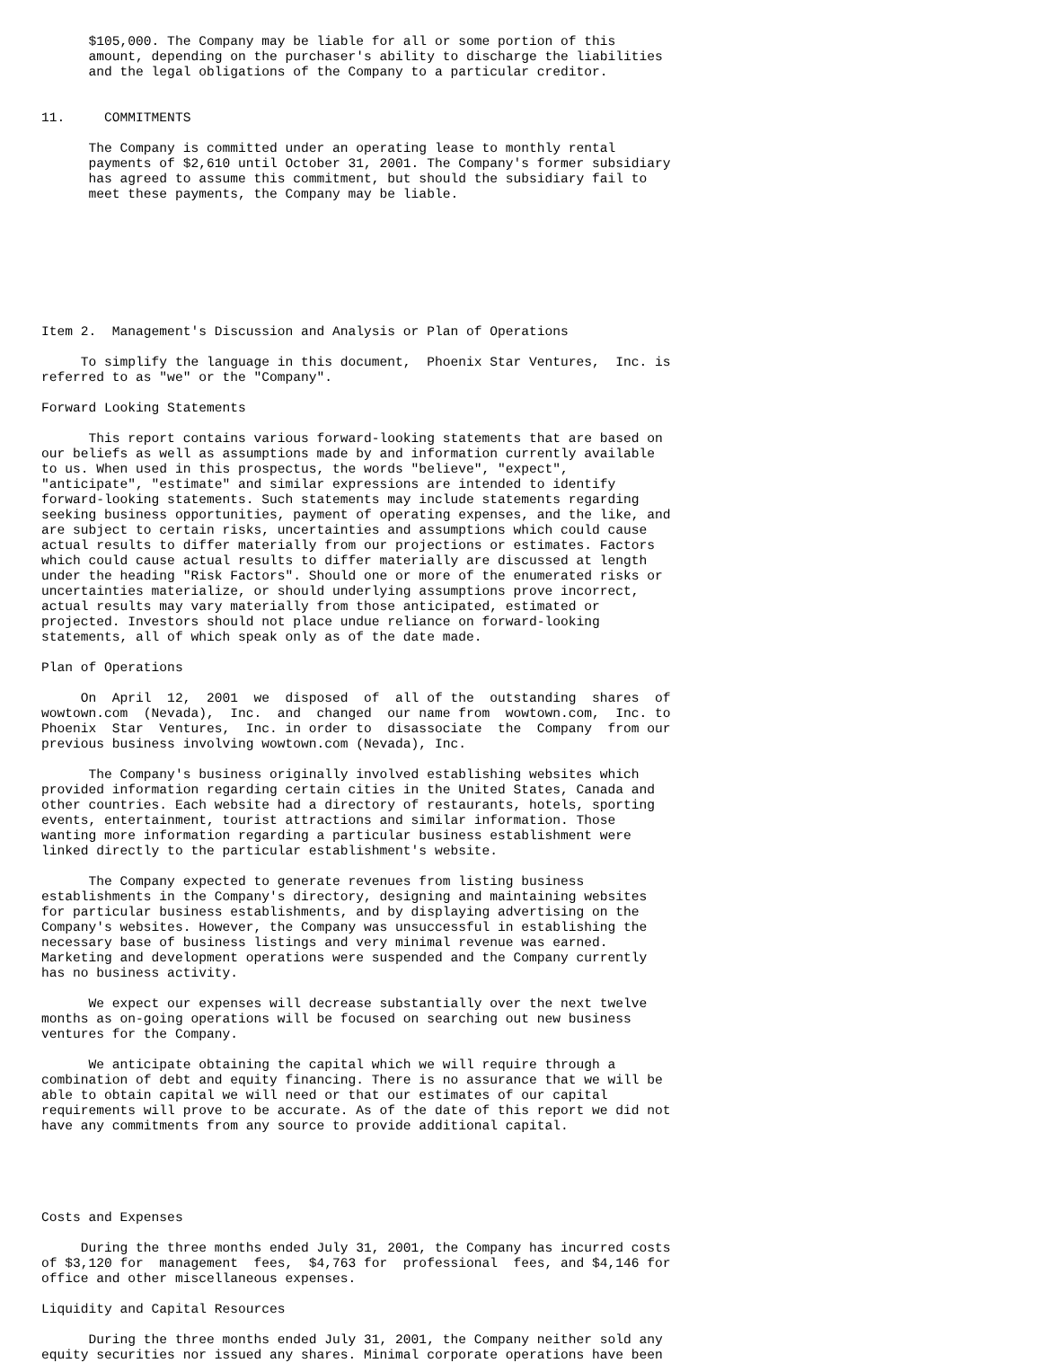$105,000. The Company may be liable for all or some portion of this
      amount, depending on the purchaser's ability to discharge the liabilities
      and the legal obligations of the Company to a particular creditor.


11.     COMMITMENTS

      The Company is committed under an operating lease to monthly rental
      payments of $2,610 until October 31, 2001. The Company's former subsidiary
      has agreed to assume this commitment, but should the subsidiary fail to
      meet these payments, the Company may be liable.








Item 2.  Management's Discussion and Analysis or Plan of Operations

     To simplify the language in this document,  Phoenix Star Ventures,  Inc. is
referred to as "we" or the "Company".

Forward Looking Statements

      This report contains various forward-looking statements that are based on
our beliefs as well as assumptions made by and information currently available
to us. When used in this prospectus, the words "believe", "expect",
"anticipate", "estimate" and similar expressions are intended to identify
forward-looking statements. Such statements may include statements regarding
seeking business opportunities, payment of operating expenses, and the like, and
are subject to certain risks, uncertainties and assumptions which could cause
actual results to differ materially from our projections or estimates. Factors
which could cause actual results to differ materially are discussed at length
under the heading "Risk Factors". Should one or more of the enumerated risks or
uncertainties materialize, or should underlying assumptions prove incorrect,
actual results may vary materially from those anticipated, estimated or
projected. Investors should not place undue reliance on forward-looking
statements, all of which speak only as of the date made.

Plan of Operations

     On  April  12,  2001  we  disposed  of  all of the  outstanding  shares  of
wowtown.com  (Nevada),  Inc.  and  changed  our name from  wowtown.com,  Inc. to
Phoenix  Star  Ventures,  Inc. in order to  disassociate  the  Company  from our
previous business involving wowtown.com (Nevada), Inc.

      The Company's business originally involved establishing websites which
provided information regarding certain cities in the United States, Canada and
other countries. Each website had a directory of restaurants, hotels, sporting
events, entertainment, tourist attractions and similar information. Those
wanting more information regarding a particular business establishment were
linked directly to the particular establishment's website.

      The Company expected to generate revenues from listing business
establishments in the Company's directory, designing and maintaining websites
for particular business establishments, and by displaying advertising on the
Company's websites. However, the Company was unsuccessful in establishing the
necessary base of business listings and very minimal revenue was earned.
Marketing and development operations were suspended and the Company currently
has no business activity.

      We expect our expenses will decrease substantially over the next twelve
months as on-going operations will be focused on searching out new business
ventures for the Company.

      We anticipate obtaining the capital which we will require through a
combination of debt and equity financing. There is no assurance that we will be
able to obtain capital we will need or that our estimates of our capital
requirements will prove to be accurate. As of the date of this report we did not
have any commitments from any source to provide additional capital.





Costs and Expenses

     During the three months ended July 31, 2001, the Company has incurred costs
of $3,120 for  management  fees,  $4,763 for  professional  fees, and $4,146 for
office and other miscellaneous expenses.

Liquidity and Capital Resources

      During the three months ended July 31, 2001, the Company neither sold any
equity securities nor issued any shares. Minimal corporate operations have been